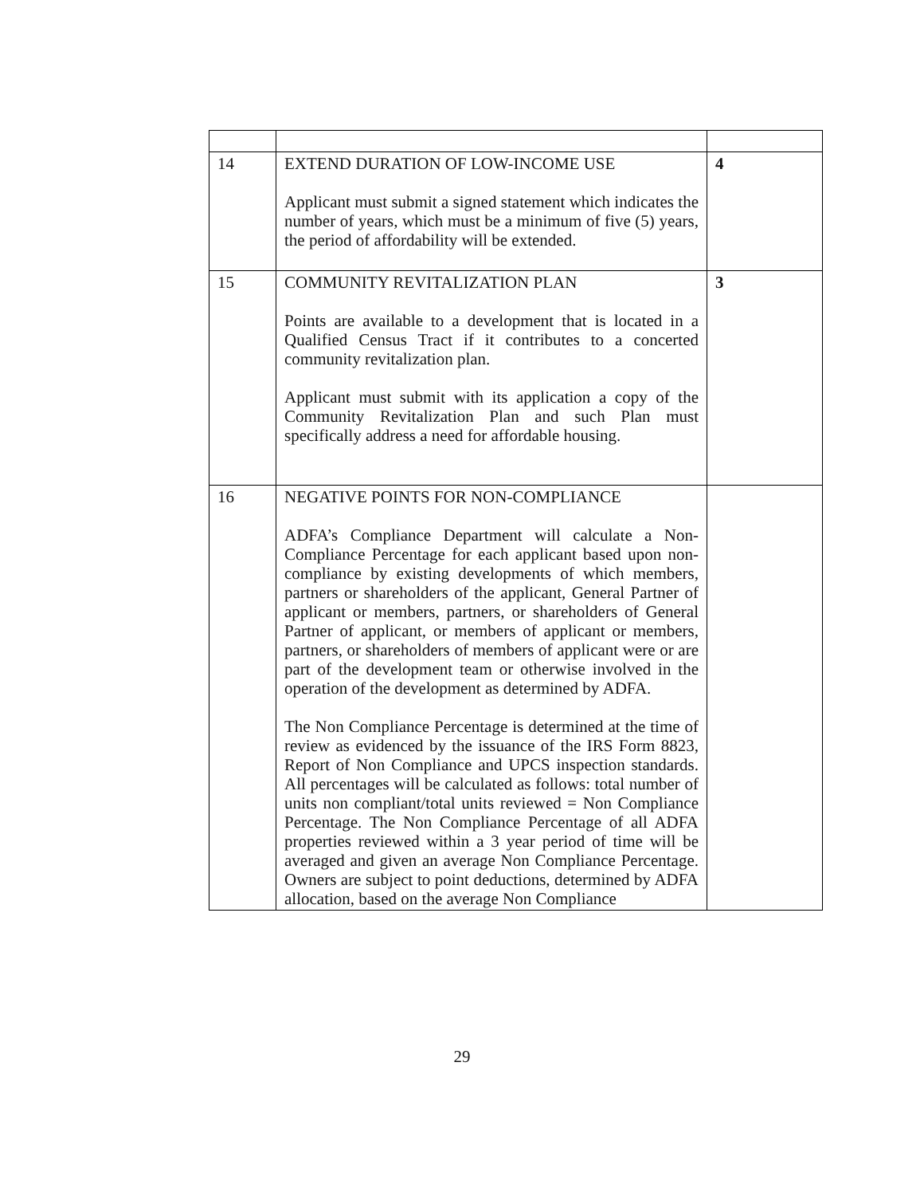| 14 | EXTEND DURATION OF LOW-INCOME USE Applicant must submit a signed statement which indicates the number of years, which must be a minimum of five (5) years, the period of affordability will be extended. | 4 |
| 15 | COMMUNITY REVITALIZATION PLAN Points are available to a development that is located in a Qualified Census Tract if it contributes to a concerted community revitalization plan. Applicant must submit with its application a copy of the Community Revitalization Plan and such Plan must specifically address a need for affordable housing. | 3 |
| 16 | NEGATIVE POINTS FOR NON-COMPLIANCE ADFA’s Compliance Department will calculate a Non-Compliance Percentage for each applicant based upon non-compliance by existing developments of which members, partners or shareholders of the applicant, General Partner of applicant or members, partners, or shareholders of General Partner of applicant, or members of applicant or members, partners, or shareholders of members of applicant were or are part of the development team or otherwise involved in the operation of the development as determined by ADFA. The Non Compliance Percentage is determined at the time of review as evidenced by the issuance of the IRS Form 8823, Report of Non Compliance and UPCS inspection standards. All percentages will be calculated as follows: total number of units non compliant/total units reviewed = Non Compliance Percentage. The Non Compliance Percentage of all ADFA properties reviewed within a 3 year period of time will be averaged and given an average Non Compliance Percentage. Owners are subject to point deductions, determined by ADFA allocation, based on the average Non Compliance | |
29